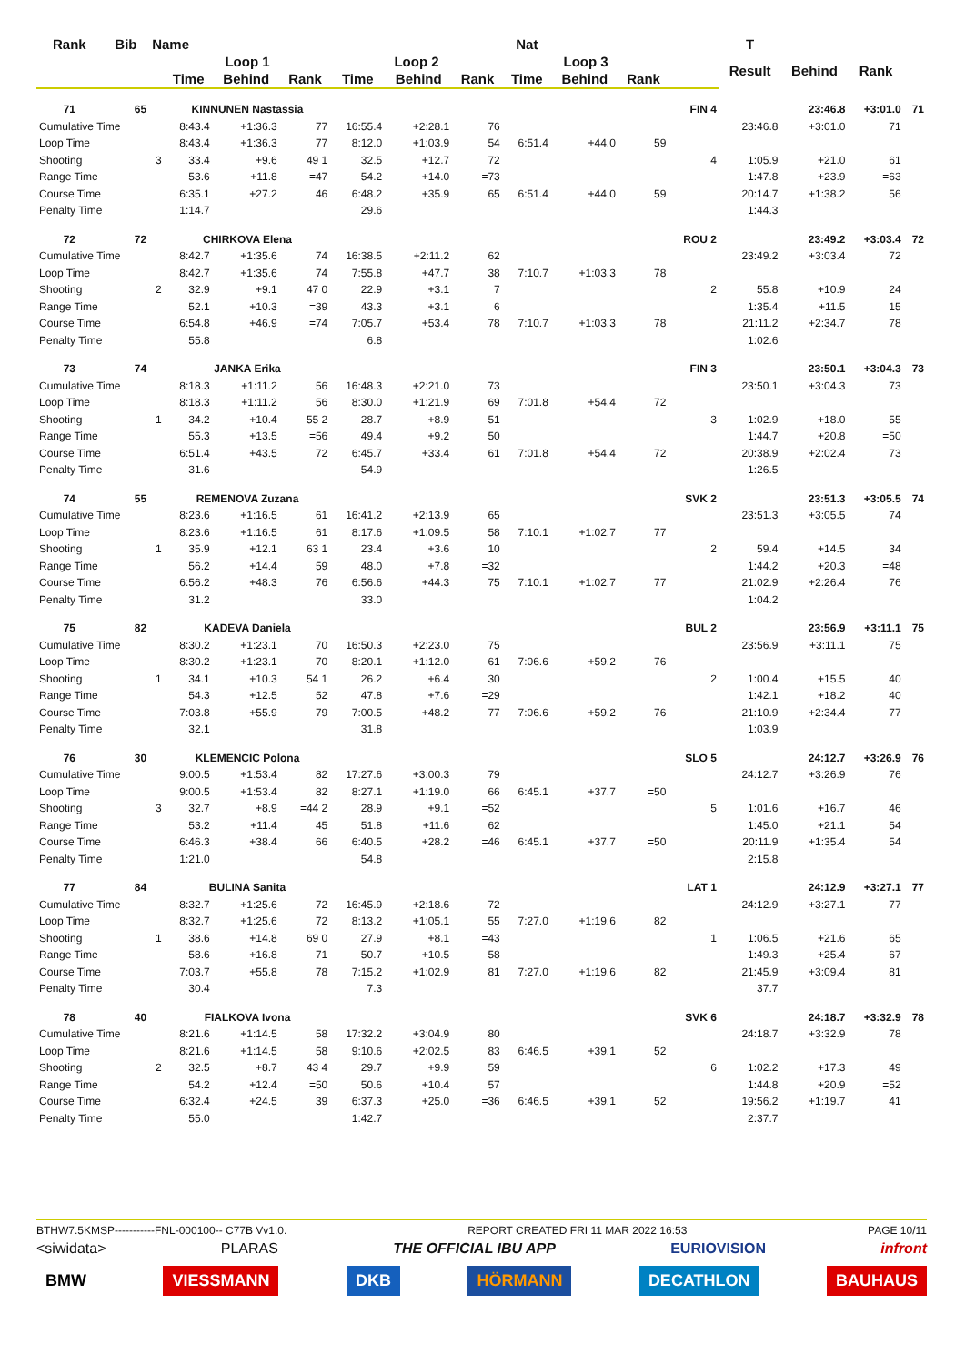| Rank | Bib | Name | | | | | | | Nat | | | | T | | | |
| --- | --- | --- | --- | --- | --- | --- | --- | --- | --- | --- | --- | --- | --- | --- | --- | --- |
| | | | Loop 1 | | | Loop 2 | | | Loop 3 | | | | Result | Behind | Rank | |
| | | | Time | Behind | Rank | Time | Behind | Rank | Time | Behind | Rank | | | | | |
| 71 | 65 | | KINNUNEN Nastassia | | | | | | | | | FIN 4 | | 23:46.8 | +3:01.0 | 71 |
| Cumulative Time | | | 8:43.4 | +1:36.3 | 77 | 16:55.4 | +2:28.1 | 76 | | | | | 23:46.8 | +3:01.0 | 71 | |
| Loop Time | | | 8:43.4 | +1:36.3 | 77 | 8:12.0 | +1:03.9 | 54 | 6:51.4 | +44.0 | 59 | | | | | |
| Shooting | | 3 | 33.4 | +9.6 | 49 1 | 32.5 | +12.7 | 72 | | | | 4 | 1:05.9 | +21.0 | 61 | |
| Range Time | | | 53.6 | +11.8 | =47 | 54.2 | +14.0 | =73 | | | | | 1:47.8 | +23.9 | =63 | |
| Course Time | | | 6:35.1 | +27.2 | 46 | 6:48.2 | +35.9 | 65 | 6:51.4 | +44.0 | 59 | | 20:14.7 | +1:38.2 | 56 | |
| Penalty Time | | | 1:14.7 | | | 29.6 | | | | | | | 1:44.3 | | | |
| 72 | 72 | | CHIRKOVA Elena | | | | | | | | | ROU 2 | | 23:49.2 | +3:03.4 | 72 |
| Cumulative Time | | | 8:42.7 | +1:35.6 | 74 | 16:38.5 | +2:11.2 | 62 | | | | | 23:49.2 | +3:03.4 | 72 | |
| Loop Time | | | 8:42.7 | +1:35.6 | 74 | 7:55.8 | +47.7 | 38 | 7:10.7 | +1:03.3 | 78 | | | | | |
| Shooting | | 2 | 32.9 | +9.1 | 47 0 | 22.9 | +3.1 | 7 | | | | 2 | 55.8 | +10.9 | 24 | |
| Range Time | | | 52.1 | +10.3 | =39 | 43.3 | +3.1 | 6 | | | | | 1:35.4 | +11.5 | 15 | |
| Course Time | | | 6:54.8 | +46.9 | =74 | 7:05.7 | +53.4 | 78 | 7:10.7 | +1:03.3 | 78 | | 21:11.2 | +2:34.7 | 78 | |
| Penalty Time | | | 55.8 | | | 6.8 | | | | | | | 1:02.6 | | | |
| 73 | 74 | | JANKA Erika | | | | | | | | | FIN 3 | | 23:50.1 | +3:04.3 | 73 |
| Cumulative Time | | | 8:18.3 | +1:11.2 | 56 | 16:48.3 | +2:21.0 | 73 | | | | | 23:50.1 | +3:04.3 | 73 | |
| Loop Time | | | 8:18.3 | +1:11.2 | 56 | 8:30.0 | +1:21.9 | 69 | 7:01.8 | +54.4 | 72 | | | | | |
| Shooting | | 1 | 34.2 | +10.4 | 55 2 | 28.7 | +8.9 | 51 | | | | 3 | 1:02.9 | +18.0 | 55 | |
| Range Time | | | 55.3 | +13.5 | =56 | 49.4 | +9.2 | 50 | | | | | 1:44.7 | +20.8 | =50 | |
| Course Time | | | 6:51.4 | +43.5 | 72 | 6:45.7 | +33.4 | 61 | 7:01.8 | +54.4 | 72 | | 20:38.9 | +2:02.4 | 73 | |
| Penalty Time | | | 31.6 | | | 54.9 | | | | | | | 1:26.5 | | | |
| 74 | 55 | | REMENOVA Zuzana | | | | | | | | | SVK 2 | | 23:51.3 | +3:05.5 | 74 |
| Cumulative Time | | | 8:23.6 | +1:16.5 | 61 | 16:41.2 | +2:13.9 | 65 | | | | | 23:51.3 | +3:05.5 | 74 | |
| Loop Time | | | 8:23.6 | +1:16.5 | 61 | 8:17.6 | +1:09.5 | 58 | 7:10.1 | +1:02.7 | 77 | | | | | |
| Shooting | | 1 | 35.9 | +12.1 | 63 1 | 23.4 | +3.6 | 10 | | | | 2 | 59.4 | +14.5 | 34 | |
| Range Time | | | 56.2 | +14.4 | 59 | 48.0 | +7.8 | =32 | | | | | 1:44.2 | +20.3 | =48 | |
| Course Time | | | 6:56.2 | +48.3 | 76 | 6:56.6 | +44.3 | 75 | 7:10.1 | +1:02.7 | 77 | | 21:02.9 | +2:26.4 | 76 | |
| Penalty Time | | | 31.2 | | | 33.0 | | | | | | | 1:04.2 | | | |
| 75 | 82 | | KADEVA Daniela | | | | | | | | | BUL 2 | | 23:56.9 | +3:11.1 | 75 |
| Cumulative Time | | | 8:30.2 | +1:23.1 | 70 | 16:50.3 | +2:23.0 | 75 | | | | | 23:56.9 | +3:11.1 | 75 | |
| Loop Time | | | 8:30.2 | +1:23.1 | 70 | 8:20.1 | +1:12.0 | 61 | 7:06.6 | +59.2 | 76 | | | | | |
| Shooting | | 1 | 34.1 | +10.3 | 54 1 | 26.2 | +6.4 | 30 | | | | 2 | 1:00.4 | +15.5 | 40 | |
| Range Time | | | 54.3 | +12.5 | 52 | 47.8 | +7.6 | =29 | | | | | 1:42.1 | +18.2 | 40 | |
| Course Time | | | 7:03.8 | +55.9 | 79 | 7:00.5 | +48.2 | 77 | 7:06.6 | +59.2 | 76 | | 21:10.9 | +2:34.4 | 77 | |
| Penalty Time | | | 32.1 | | | 31.8 | | | | | | | 1:03.9 | | | |
| 76 | 30 | | KLEMENCIC Polona | | | | | | | | | SLO 5 | | 24:12.7 | +3:26.9 | 76 |
| Cumulative Time | | | 9:00.5 | +1:53.4 | 82 | 17:27.6 | +3:00.3 | 79 | | | | | 24:12.7 | +3:26.9 | 76 | |
| Loop Time | | | 9:00.5 | +1:53.4 | 82 | 8:27.1 | +1:19.0 | 66 | 6:45.1 | +37.7 | =50 | | | | | |
| Shooting | | 3 | 32.7 | +8.9 | =44 2 | 28.9 | +9.1 | =52 | | | | 5 | 1:01.6 | +16.7 | 46 | |
| Range Time | | | 53.2 | +11.4 | 45 | 51.8 | +11.6 | 62 | | | | | 1:45.0 | +21.1 | 54 | |
| Course Time | | | 6:46.3 | +38.4 | 66 | 6:40.5 | +28.2 | =46 | 6:45.1 | +37.7 | =50 | | 20:11.9 | +1:35.4 | 54 | |
| Penalty Time | | | 1:21.0 | | | 54.8 | | | | | | | 2:15.8 | | | |
| 77 | 84 | | BULINA Sanita | | | | | | | | | LAT 1 | | 24:12.9 | +3:27.1 | 77 |
| Cumulative Time | | | 8:32.7 | +1:25.6 | 72 | 16:45.9 | +2:18.6 | 72 | | | | | 24:12.9 | +3:27.1 | 77 | |
| Loop Time | | | 8:32.7 | +1:25.6 | 72 | 8:13.2 | +1:05.1 | 55 | 7:27.0 | +1:19.6 | 82 | | | | | |
| Shooting | | 1 | 38.6 | +14.8 | 69 0 | 27.9 | +8.1 | =43 | | | | 1 | 1:06.5 | +21.6 | 65 | |
| Range Time | | | 58.6 | +16.8 | 71 | 50.7 | +10.5 | 58 | | | | | 1:49.3 | +25.4 | 67 | |
| Course Time | | | 7:03.7 | +55.8 | 78 | 7:15.2 | +1:02.9 | 81 | 7:27.0 | +1:19.6 | 82 | | 21:45.9 | +3:09.4 | 81 | |
| Penalty Time | | | 30.4 | | | 7.3 | | | | | | | 37.7 | | | |
| 78 | 40 | | FIALKOVA Ivona | | | | | | | | | SVK 6 | | 24:18.7 | +3:32.9 | 78 |
| Cumulative Time | | | 8:21.6 | +1:14.5 | 58 | 17:32.2 | +3:04.9 | 80 | | | | | 24:18.7 | +3:32.9 | 78 | |
| Loop Time | | | 8:21.6 | +1:14.5 | 58 | 9:10.6 | +2:02.5 | 83 | 6:46.5 | +39.1 | 52 | | | | | |
| Shooting | | 2 | 32.5 | +8.7 | 43 4 | 29.7 | +9.9 | 59 | | | | 6 | 1:02.2 | +17.3 | 49 | |
| Range Time | | | 54.2 | +12.4 | =50 | 50.6 | +10.4 | 57 | | | | | 1:44.8 | +20.9 | =52 | |
| Course Time | | | 6:32.4 | +24.5 | 39 | 6:37.3 | +25.0 | =36 | 6:46.5 | +39.1 | 52 | | 19:56.2 | +1:19.7 | 41 | |
| Penalty Time | | | 55.0 | | | 1:42.7 | | | | | | | 2:37.7 | | | |
BTHW7.5KMSP-----------FNL-000100-- C77B Vv1.0. REPORT CREATED FRI 11 MAR 2022 16:53 PAGE 10/11
<siwidata> PLARAS THE OFFICIAL IBU APP EURIOVISION infront
BMW VIESSMANN DKB HÖRMANN DECATHLON BAUHAUS